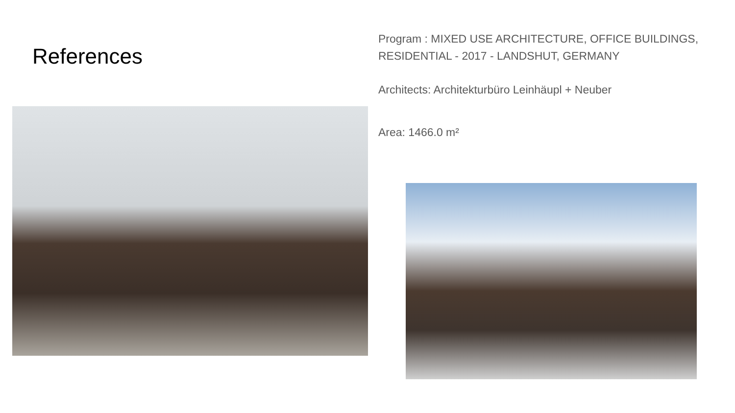References
Program : MIXED USE ARCHITECTURE, OFFICE BUILDINGS, RESIDENTIAL - 2017 - LANDSHUT, GERMANY
Architects: Architekturbüro Leinhäupl + Neuber
Area: 1466.0 m²